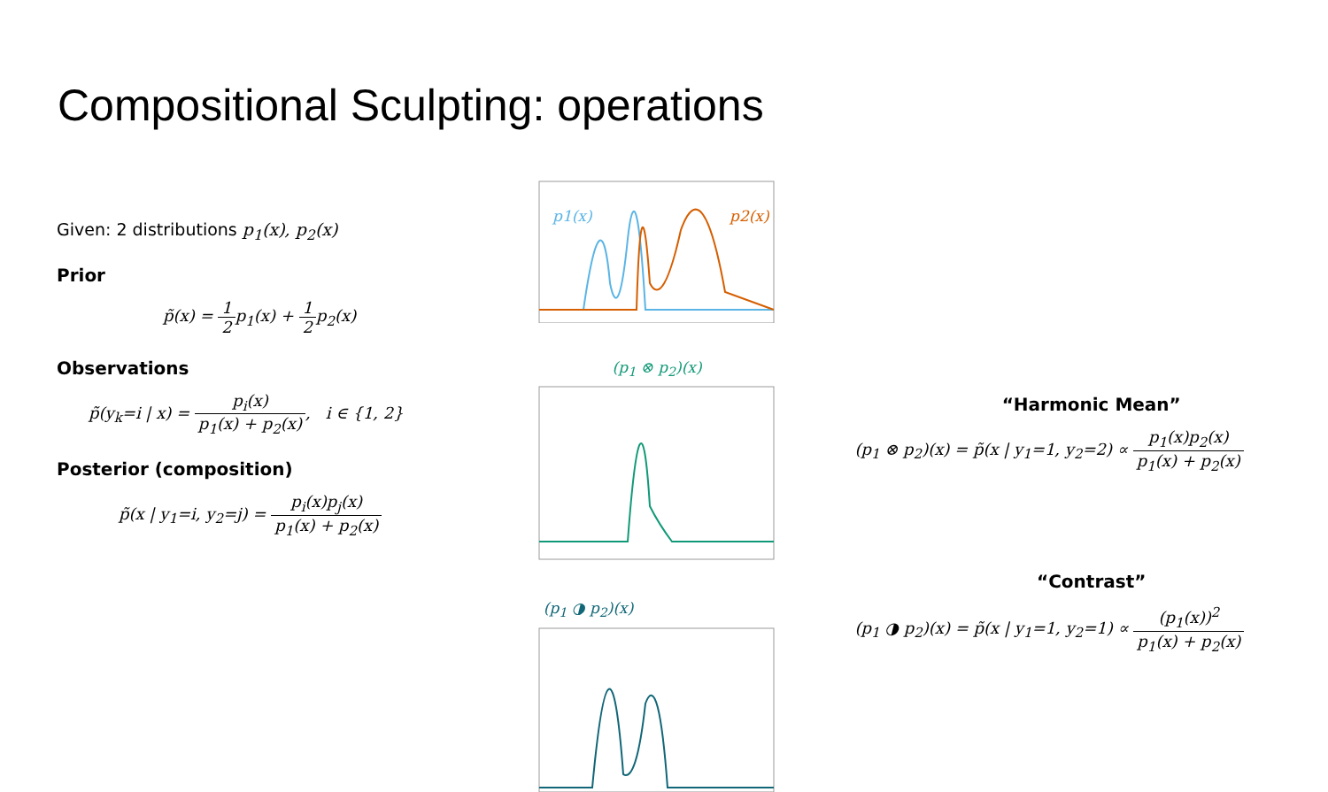Compositional Sculpting: operations
Given: 2 distributions p<sub>1</sub>(x), p<sub>2</sub>(x)
Prior
p̃(x) = 1 2p<sub>1</sub>(x) + 1 2p<sub>2</sub>(x)
Observations
p̃(y<sub>k</sub>=i | x) = p<sub>i</sub>(x) p<sub>1</sub>(x) + p<sub>2</sub>(x), i ∈ {1, 2}
Posterior (composition)
p̃(x | y<sub>1</sub>=i, y<sub>2</sub>=j) = p<sub>i</sub>(x)p<sub>j</sub>(x) p<sub>1</sub>(x) + p<sub>2</sub>(x)
p1(x)
p2(x)
(p<sub>1</sub> ⊗ p<sub>2</sub>)(x)
(p<sub>1</sub> ◑ p<sub>2</sub>)(x)
“Harmonic Mean”
(p<sub>1</sub> ⊗ p<sub>2</sub>)(x) = p̃(x | y<sub>1</sub>=1, y<sub>2</sub>=2) ∝ p<sub>1</sub>(x)p<sub>2</sub>(x) p<sub>1</sub>(x) + p<sub>2</sub>(x)
“Contrast”
(p<sub>1</sub> ◑ p<sub>2</sub>)(x) = p̃(x | y<sub>1</sub>=1, y<sub>2</sub>=1) ∝ (p<sub>1</sub>(x))<sup>2</sup> p<sub>1</sub>(x) + p<sub>2</sub>(x)